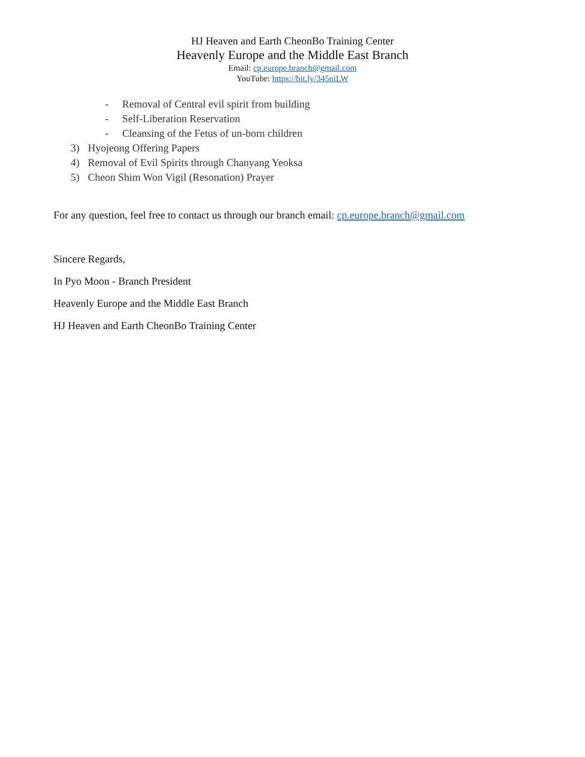HJ Heaven and Earth CheonBo Training Center
Heavenly Europe and the Middle East Branch
Email: cp.europe.branch@gmail.com
YouTube: https://bit.ly/345niLW
- Removal of Central evil spirit from building
- Self-Liberation Reservation
- Cleansing of the Fetus of un-born children
3) Hyojeong Offering Papers
4) Removal of Evil Spirits through Chanyang Yeoksa
5) Cheon Shim Won Vigil (Resonation) Prayer
For any question, feel free to contact us through our branch email: cp.europe.branch@gmail.com
Sincere Regards,
In Pyo Moon - Branch President
Heavenly Europe and the Middle East Branch
HJ Heaven and Earth CheonBo Training Center